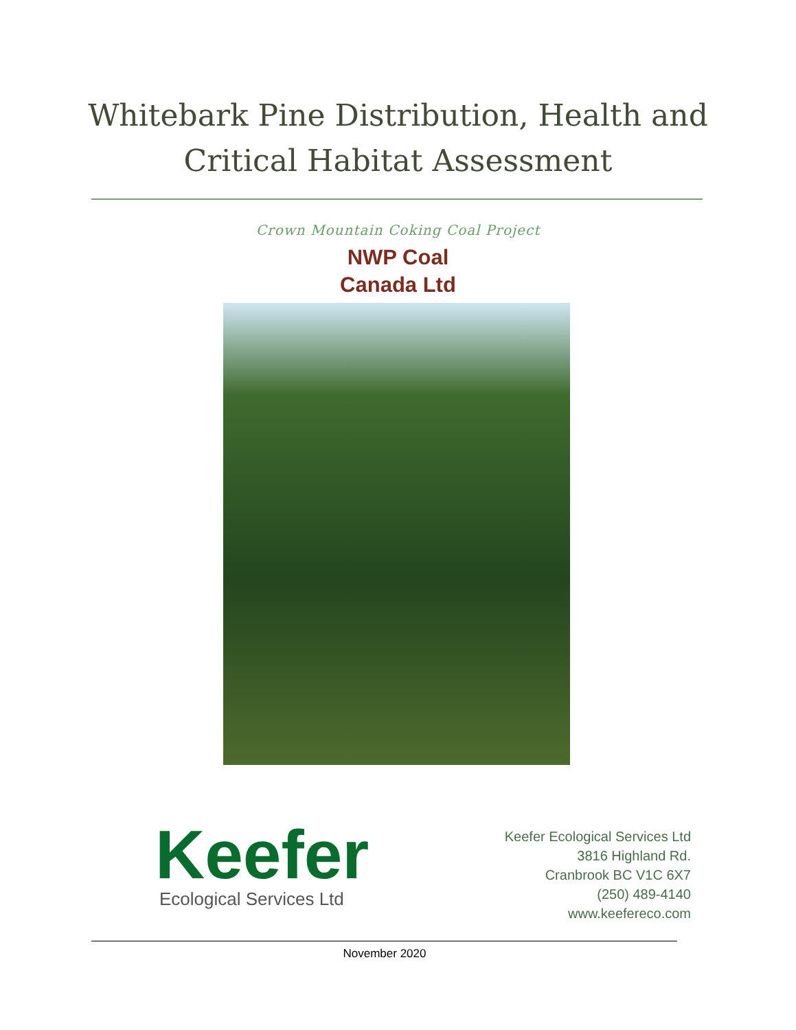Whitebark Pine Distribution, Health and
Critical Habitat Assessment
Crown Mountain Coking Coal Project
NWP Coal
Canada Ltd
Keefer
Ecological Services Ltd
Keefer Ecological Services Ltd
3816 Highland Rd.
Cranbrook BC V1C 6X7
(250) 489-4140
www.keefereco.com
November 2020